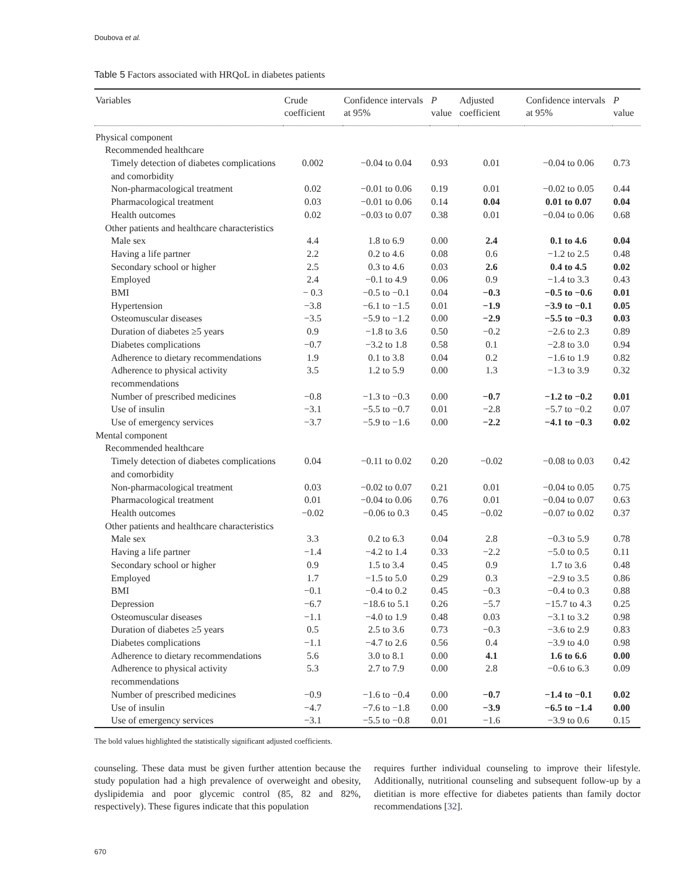Doubova et al.
Table 5 Factors associated with HRQoL in diabetes patients
| Variables | Crude coefficient | Confidence intervals at 95% | P value | Adjusted coefficient | Confidence intervals at 95% | P value |
| --- | --- | --- | --- | --- | --- | --- |
| Physical component | | | | | | |
| Recommended healthcare | | | | | | |
| Timely detection of diabetes complications and comorbidity | 0.002 | −0.04 to 0.04 | 0.93 | 0.01 | −0.04 to 0.06 | 0.73 |
| Non-pharmacological treatment | 0.02 | −0.01 to 0.06 | 0.19 | 0.01 | −0.02 to 0.05 | 0.44 |
| Pharmacological treatment | 0.03 | −0.01 to 0.06 | 0.14 | 0.04 | 0.01 to 0.07 | 0.04 |
| Health outcomes | 0.02 | −0.03 to 0.07 | 0.38 | 0.01 | −0.04 to 0.06 | 0.68 |
| Other patients and healthcare characteristics | | | | | | |
| Male sex | 4.4 | 1.8 to 6.9 | 0.00 | 2.4 | 0.1 to 4.6 | 0.04 |
| Having a life partner | 2.2 | 0.2 to 4.6 | 0.08 | 0.6 | −1.2 to 2.5 | 0.48 |
| Secondary school or higher | 2.5 | 0.3 to 4.6 | 0.03 | 2.6 | 0.4 to 4.5 | 0.02 |
| Employed | 2.4 | −0.1 to 4.9 | 0.06 | 0.9 | −1.4 to 3.3 | 0.43 |
| BMI | − 0.3 | −0.5 to −0.1 | 0.04 | −0.3 | −0.5 to −0.6 | 0.01 |
| Hypertension | −3.8 | −6.1 to −1.5 | 0.01 | −1.9 | −3.9 to −0.1 | 0.05 |
| Osteomuscular diseases | −3.5 | −5.9 to −1.2 | 0.00 | −2.9 | −5.5 to −0.3 | 0.03 |
| Duration of diabetes ≥5 years | 0.9 | −1.8 to 3.6 | 0.50 | −0.2 | −2.6 to 2.3 | 0.89 |
| Diabetes complications | −0.7 | −3.2 to 1.8 | 0.58 | 0.1 | −2.8 to 3.0 | 0.94 |
| Adherence to dietary recommendations | 1.9 | 0.1 to 3.8 | 0.04 | 0.2 | −1.6 to 1.9 | 0.82 |
| Adherence to physical activity recommendations | 3.5 | 1.2 to 5.9 | 0.00 | 1.3 | −1.3 to 3.9 | 0.32 |
| Number of prescribed medicines | −0.8 | −1.3 to −0.3 | 0.00 | −0.7 | −1.2 to −0.2 | 0.01 |
| Use of insulin | −3.1 | −5.5 to −0.7 | 0.01 | −2.8 | −5.7 to −0.2 | 0.07 |
| Use of emergency services | −3.7 | −5.9 to −1.6 | 0.00 | −2.2 | −4.1 to −0.3 | 0.02 |
| Mental component | | | | | | |
| Recommended healthcare | | | | | | |
| Timely detection of diabetes complications and comorbidity | 0.04 | −0.11 to 0.02 | 0.20 | −0.02 | −0.08 to 0.03 | 0.42 |
| Non-pharmacological treatment | 0.03 | −0.02 to 0.07 | 0.21 | 0.01 | −0.04 to 0.05 | 0.75 |
| Pharmacological treatment | 0.01 | −0.04 to 0.06 | 0.76 | 0.01 | −0.04 to 0.07 | 0.63 |
| Health outcomes | −0.02 | −0.06 to 0.3 | 0.45 | −0.02 | −0.07 to 0.02 | 0.37 |
| Other patients and healthcare characteristics | | | | | | |
| Male sex | 3.3 | 0.2 to 6.3 | 0.04 | 2.8 | −0.3 to 5.9 | 0.78 |
| Having a life partner | −1.4 | −4.2 to 1.4 | 0.33 | −2.2 | −5.0 to 0.5 | 0.11 |
| Secondary school or higher | 0.9 | 1.5 to 3.4 | 0.45 | 0.9 | 1.7 to 3.6 | 0.48 |
| Employed | 1.7 | −1.5 to 5.0 | 0.29 | 0.3 | −2.9 to 3.5 | 0.86 |
| BMI | −0.1 | −0.4 to 0.2 | 0.45 | −0.3 | −0.4 to 0.3 | 0.88 |
| Depression | −6.7 | −18.6 to 5.1 | 0.26 | −5.7 | −15.7 to 4.3 | 0.25 |
| Osteomuscular diseases | −1.1 | −4.0 to 1.9 | 0.48 | 0.03 | −3.1 to 3.2 | 0.98 |
| Duration of diabetes ≥5 years | 0.5 | 2.5 to 3.6 | 0.73 | −0.3 | −3.6 to 2.9 | 0.83 |
| Diabetes complications | −1.1 | −4.7 to 2.6 | 0.56 | 0.4 | −3.9 to 4.0 | 0.98 |
| Adherence to dietary recommendations | 5.6 | 3.0 to 8.1 | 0.00 | 4.1 | 1.6 to 6.6 | 0.00 |
| Adherence to physical activity recommendations | 5.3 | 2.7 to 7.9 | 0.00 | 2.8 | −0.6 to 6.3 | 0.09 |
| Number of prescribed medicines | −0.9 | −1.6 to −0.4 | 0.00 | −0.7 | −1.4 to −0.1 | 0.02 |
| Use of insulin | −4.7 | −7.6 to −1.8 | 0.00 | −3.9 | −6.5 to −1.4 | 0.00 |
| Use of emergency services | −3.1 | −5.5 to −0.8 | 0.01 | −1.6 | −3.9 to 0.6 | 0.15 |
The bold values highlighted the statistically significant adjusted coefficients.
counseling. These data must be given further attention because the study population had a high prevalence of overweight and obesity, dyslipidemia and poor glycemic control (85, 82 and 82%, respectively). These figures indicate that this population
requires further individual counseling to improve their lifestyle. Additionally, nutritional counseling and subsequent follow-up by a dietitian is more effective for diabetes patients than family doctor recommendations [32].
670